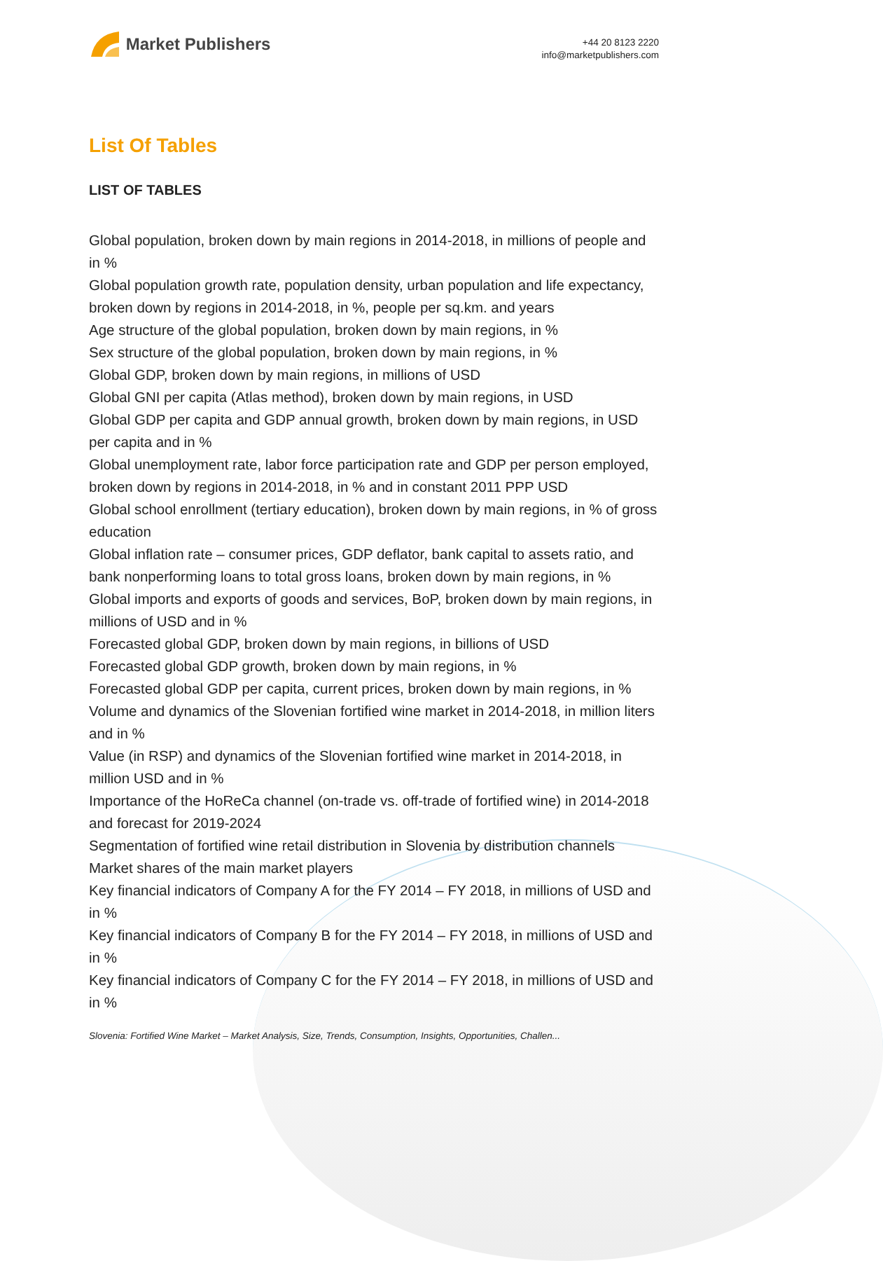Market Publishers
+44 20 8123 2220
info@marketpublishers.com
List Of Tables
LIST OF TABLES
Global population, broken down by main regions in 2014-2018, in millions of people and in %
Global population growth rate, population density, urban population and life expectancy, broken down by regions in 2014-2018, in %, people per sq.km. and years
Age structure of the global population, broken down by main regions, in %
Sex structure of the global population, broken down by main regions, in %
Global GDP, broken down by main regions, in millions of USD
Global GNI per capita (Atlas method), broken down by main regions, in USD
Global GDP per capita and GDP annual growth, broken down by main regions, in USD per capita and in %
Global unemployment rate, labor force participation rate and GDP per person employed, broken down by regions in 2014-2018, in % and in constant 2011 PPP USD
Global school enrollment (tertiary education), broken down by main regions, in % of gross education
Global inflation rate – consumer prices, GDP deflator, bank capital to assets ratio, and bank nonperforming loans to total gross loans, broken down by main regions, in %
Global imports and exports of goods and services, BoP, broken down by main regions, in millions of USD and in %
Forecasted global GDP, broken down by main regions, in billions of USD
Forecasted global GDP growth, broken down by main regions, in %
Forecasted global GDP per capita, current prices, broken down by main regions, in %
Volume and dynamics of the Slovenian fortified wine market in 2014-2018, in million liters and in %
Value (in RSP) and dynamics of the Slovenian fortified wine market in 2014-2018, in million USD and in %
Importance of the HoReCa channel (on-trade vs. off-trade of fortified wine) in 2014-2018 and forecast for 2019-2024
Segmentation of fortified wine retail distribution in Slovenia by distribution channels
Market shares of the main market players
Key financial indicators of Company A for the FY 2014 – FY 2018, in millions of USD and in %
Key financial indicators of Company B for the FY 2014 – FY 2018, in millions of USD and in %
Key financial indicators of Company C for the FY 2014 – FY 2018, in millions of USD and in %
Slovenia: Fortified Wine Market – Market Analysis, Size, Trends, Consumption, Insights, Opportunities, Challen...